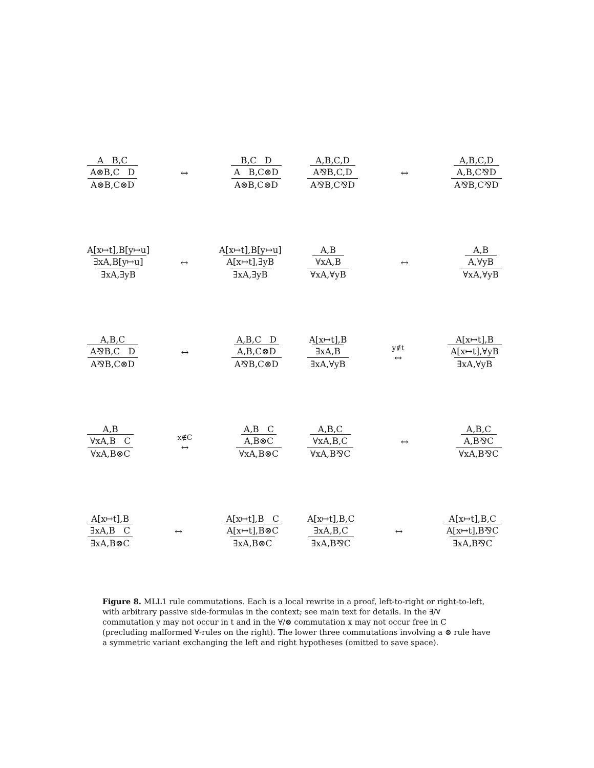A B,C
A⊗B,C D
A⊗B,C⊗D
↔
B,C D
A B,C⊗D
A⊗B,C⊗D
A,B,C,D
A⅋B,C,D
A⅋B,C⅋D
↔
A,B,C,D
A,B,C⅋D
A⅋B,C⅋D
A[x↦t],B[y↦u]
∃xA,B[y↦u]
∃xA,∃yB
↔
A[x↦t],B[y↦u]
A[x↦t],∃yB
∃xA,∃yB
A,B
∀xA,B
∀xA,∀yB
↔
A,B
A,∀yB
∀xA,∀yB
A,B,C
A⅋B,C D
A⅋B,C⊗D
↔
A,B,C D
A,B,C⊗D
A⅋B,C⊗D
A[x↦t],B
∃xA,B
∃xA,∀yB
y∉t
↔
A[x↦t],B
A[x↦t],∀yB
∃xA,∀yB
A,B
∀xA,B C
∀xA,B⊗C
x∉C
↔
A,B C
A,B⊗C
∀xA,B⊗C
A,B,C
∀xA,B,C
∀xA,B⅋C
↔
A,B,C
A,B⅋C
∀xA,B⅋C
A[x↦t],B
∃xA,B C
∃xA,B⊗C
↔
A[x↦t],B C
A[x↦t],B⊗C
∃xA,B⊗C
A[x↦t],B,C
∃xA,B,C
∃xA,B⅋C
↔
A[x↦t],B,C
A[x↦t],B⅋C
∃xA,B⅋C
Figure 8. MLL1 rule commutations. Each is a local rewrite in a proof, left-to-right or right-to-left, with arbitrary passive side-formulas in the context; see main text for details. In the ∃/∀ commutation y may not occur in t and in the ∀/⊗ commutation x may not occur free in C (precluding malformed ∀-rules on the right). The lower three commutations involving a ⊗ rule have a symmetric variant exchanging the left and right hypotheses (omitted to save space).